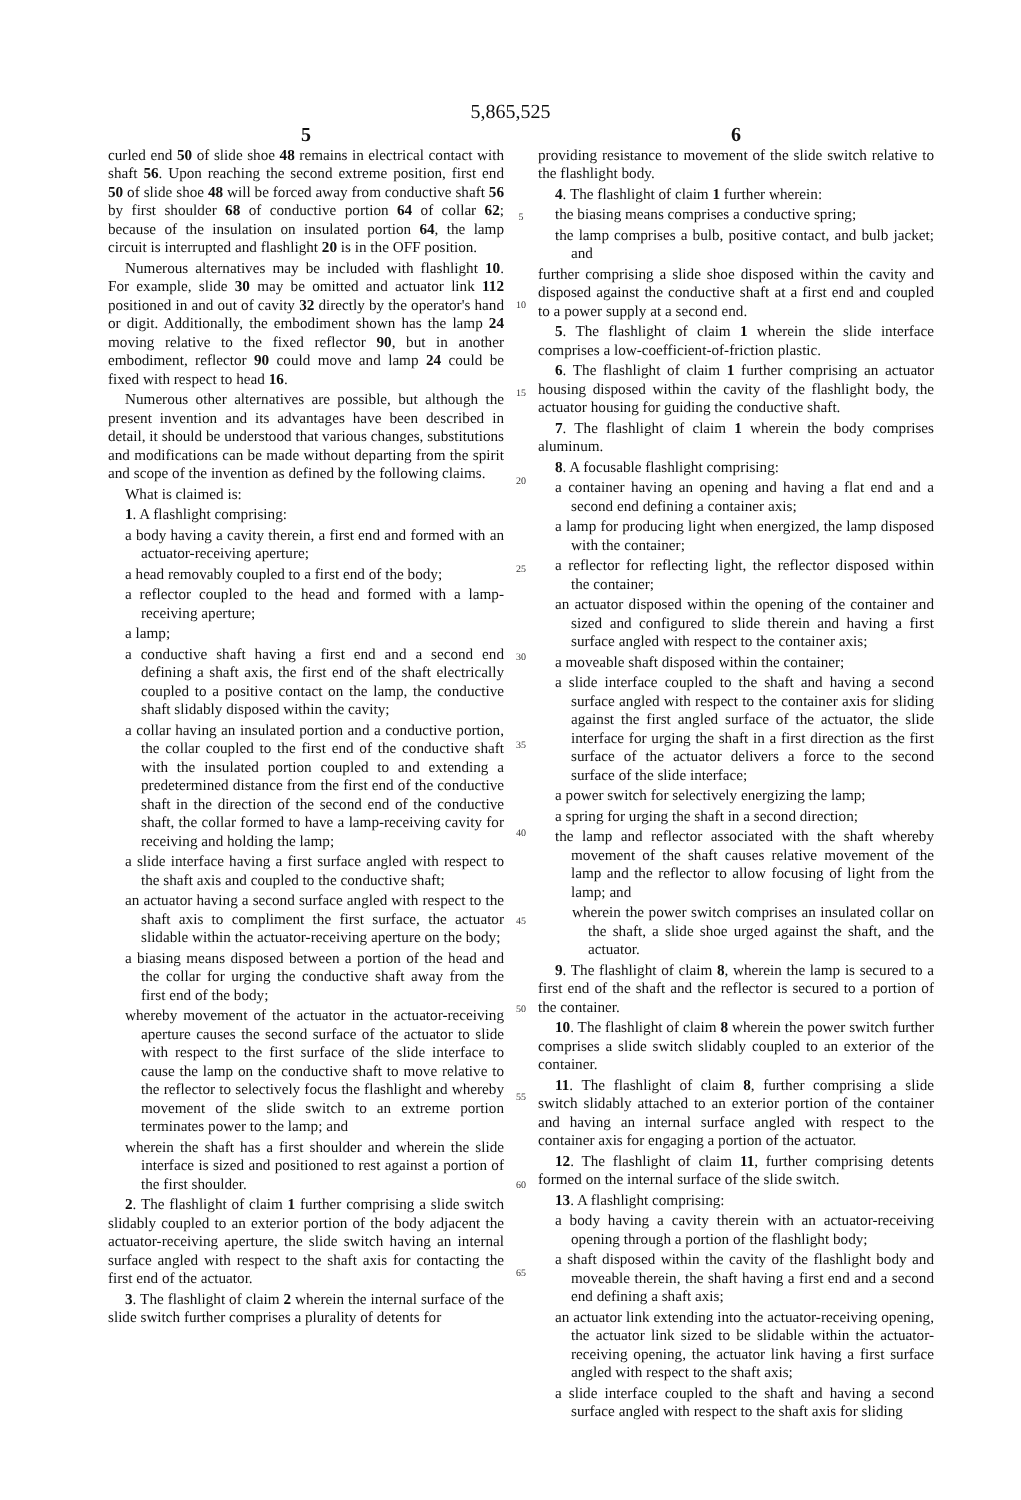5,865,525
5
curled end 50 of slide shoe 48 remains in electrical contact with shaft 56. Upon reaching the second extreme position, first end 50 of slide shoe 48 will be forced away from conductive shaft 56 by first shoulder 68 of conductive portion 64 of collar 62; because of the insulation on insulated portion 64, the lamp circuit is interrupted and flashlight 20 is in the OFF position.
Numerous alternatives may be included with flashlight 10. For example, slide 30 may be omitted and actuator link 112 positioned in and out of cavity 32 directly by the operator's hand or digit. Additionally, the embodiment shown has the lamp 24 moving relative to the fixed reflector 90, but in another embodiment, reflector 90 could move and lamp 24 could be fixed with respect to head 16.
Numerous other alternatives are possible, but although the present invention and its advantages have been described in detail, it should be understood that various changes, substitutions and modifications can be made without departing from the spirit and scope of the invention as defined by the following claims.
What is claimed is:
1. A flashlight comprising:
a body having a cavity therein, a first end and formed with an actuator-receiving aperture;
a head removably coupled to a first end of the body;
a reflector coupled to the head and formed with a lamp-receiving aperture;
a lamp;
a conductive shaft having a first end and a second end defining a shaft axis, the first end of the shaft electrically coupled to a positive contact on the lamp, the conductive shaft slidably disposed within the cavity;
a collar having an insulated portion and a conductive portion, the collar coupled to the first end of the conductive shaft with the insulated portion coupled to and extending a predetermined distance from the first end of the conductive shaft in the direction of the second end of the conductive shaft, the collar formed to have a lamp-receiving cavity for receiving and holding the lamp;
a slide interface having a first surface angled with respect to the shaft axis and coupled to the conductive shaft;
an actuator having a second surface angled with respect to the shaft axis to compliment the first surface, the actuator slidable within the actuator-receiving aperture on the body;
a biasing means disposed between a portion of the head and the collar for urging the conductive shaft away from the first end of the body;
whereby movement of the actuator in the actuator-receiving aperture causes the second surface of the actuator to slide with respect to the first surface of the slide interface to cause the lamp on the conductive shaft to move relative to the reflector to selectively focus the flashlight and whereby movement of the slide switch to an extreme portion terminates power to the lamp; and
wherein the shaft has a first shoulder and wherein the slide interface is sized and positioned to rest against a portion of the first shoulder.
2. The flashlight of claim 1 further comprising a slide switch slidably coupled to an exterior portion of the body adjacent the actuator-receiving aperture, the slide switch having an internal surface angled with respect to the shaft axis for contacting the first end of the actuator.
3. The flashlight of claim 2 wherein the internal surface of the slide switch further comprises a plurality of detents for
5
10
15
20
25
30
35
40
45
50
55
60
65
6
providing resistance to movement of the slide switch relative to the flashlight body.
4. The flashlight of claim 1 further wherein:
the biasing means comprises a conductive spring;
the lamp comprises a bulb, positive contact, and bulb jacket; and
further comprising a slide shoe disposed within the cavity and disposed against the conductive shaft at a first end and coupled to a power supply at a second end.
5. The flashlight of claim 1 wherein the slide interface comprises a low-coefficient-of-friction plastic.
6. The flashlight of claim 1 further comprising an actuator housing disposed within the cavity of the flashlight body, the actuator housing for guiding the conductive shaft.
7. The flashlight of claim 1 wherein the body comprises aluminum.
8. A focusable flashlight comprising:
a container having an opening and having a flat end and a second end defining a container axis;
a lamp for producing light when energized, the lamp disposed with the container;
a reflector for reflecting light, the reflector disposed within the container;
an actuator disposed within the opening of the container and sized and configured to slide therein and having a first surface angled with respect to the container axis;
a moveable shaft disposed within the container;
a slide interface coupled to the shaft and having a second surface angled with respect to the container axis for sliding against the first angled surface of the actuator, the slide interface for urging the shaft in a first direction as the first surface of the actuator delivers a force to the second surface of the slide interface;
a power switch for selectively energizing the lamp;
a spring for urging the shaft in a second direction;
the lamp and reflector associated with the shaft whereby movement of the shaft causes relative movement of the lamp and the reflector to allow focusing of light from the lamp; and
wherein the power switch comprises an insulated collar on the shaft, a slide shoe urged against the shaft, and the actuator.
9. The flashlight of claim 8, wherein the lamp is secured to a first end of the shaft and the reflector is secured to a portion of the container.
10. The flashlight of claim 8 wherein the power switch further comprises a slide switch slidably coupled to an exterior of the container.
11. The flashlight of claim 8, further comprising a slide switch slidably attached to an exterior portion of the container and having an internal surface angled with respect to the container axis for engaging a portion of the actuator.
12. The flashlight of claim 11, further comprising detents formed on the internal surface of the slide switch.
13. A flashlight comprising:
a body having a cavity therein with an actuator-receiving opening through a portion of the flashlight body;
a shaft disposed within the cavity of the flashlight body and moveable therein, the shaft having a first end and a second end defining a shaft axis;
an actuator link extending into the actuator-receiving opening, the actuator link sized to be slidable within the actuator-receiving opening, the actuator link having a first surface angled with respect to the shaft axis;
a slide interface coupled to the shaft and having a second surface angled with respect to the shaft axis for sliding